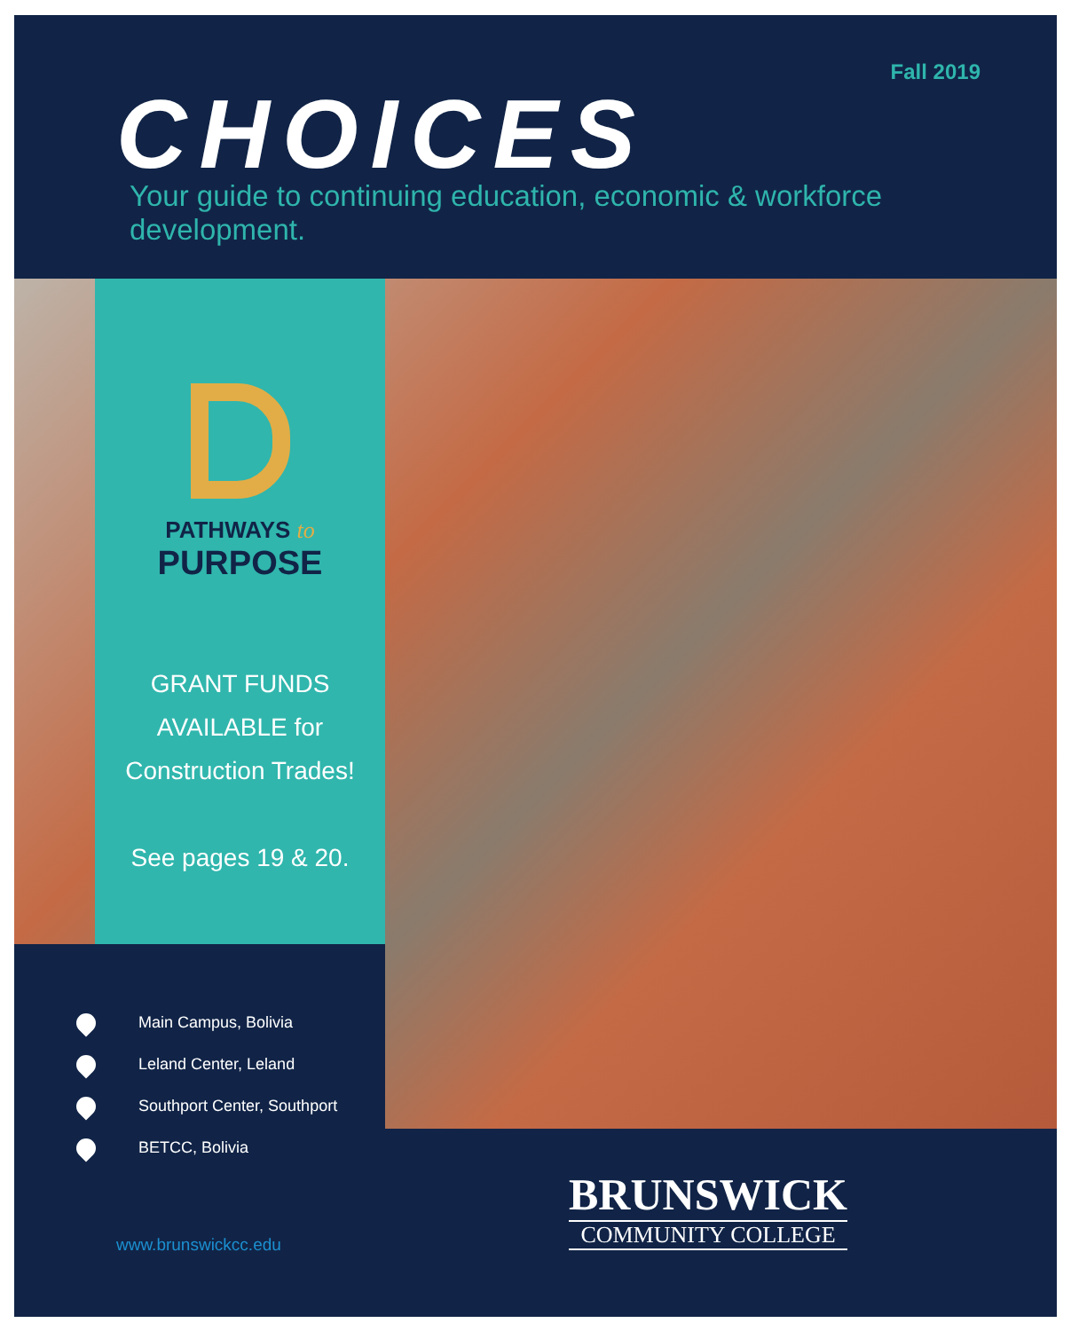Fall 2019
CHOICES
Your guide to continuing education, economic & workforce development.
PATHWAYS to
PURPOSE
GRANT FUNDS
AVAILABLE for
Construction Trades!
See pages 19 & 20.
Main Campus, Bolivia
Leland Center, Leland
Southport Center, Southport
BETCC, Bolivia
www.brunswickcc.edu
BRUNSWICK
COMMUNITY COLLEGE